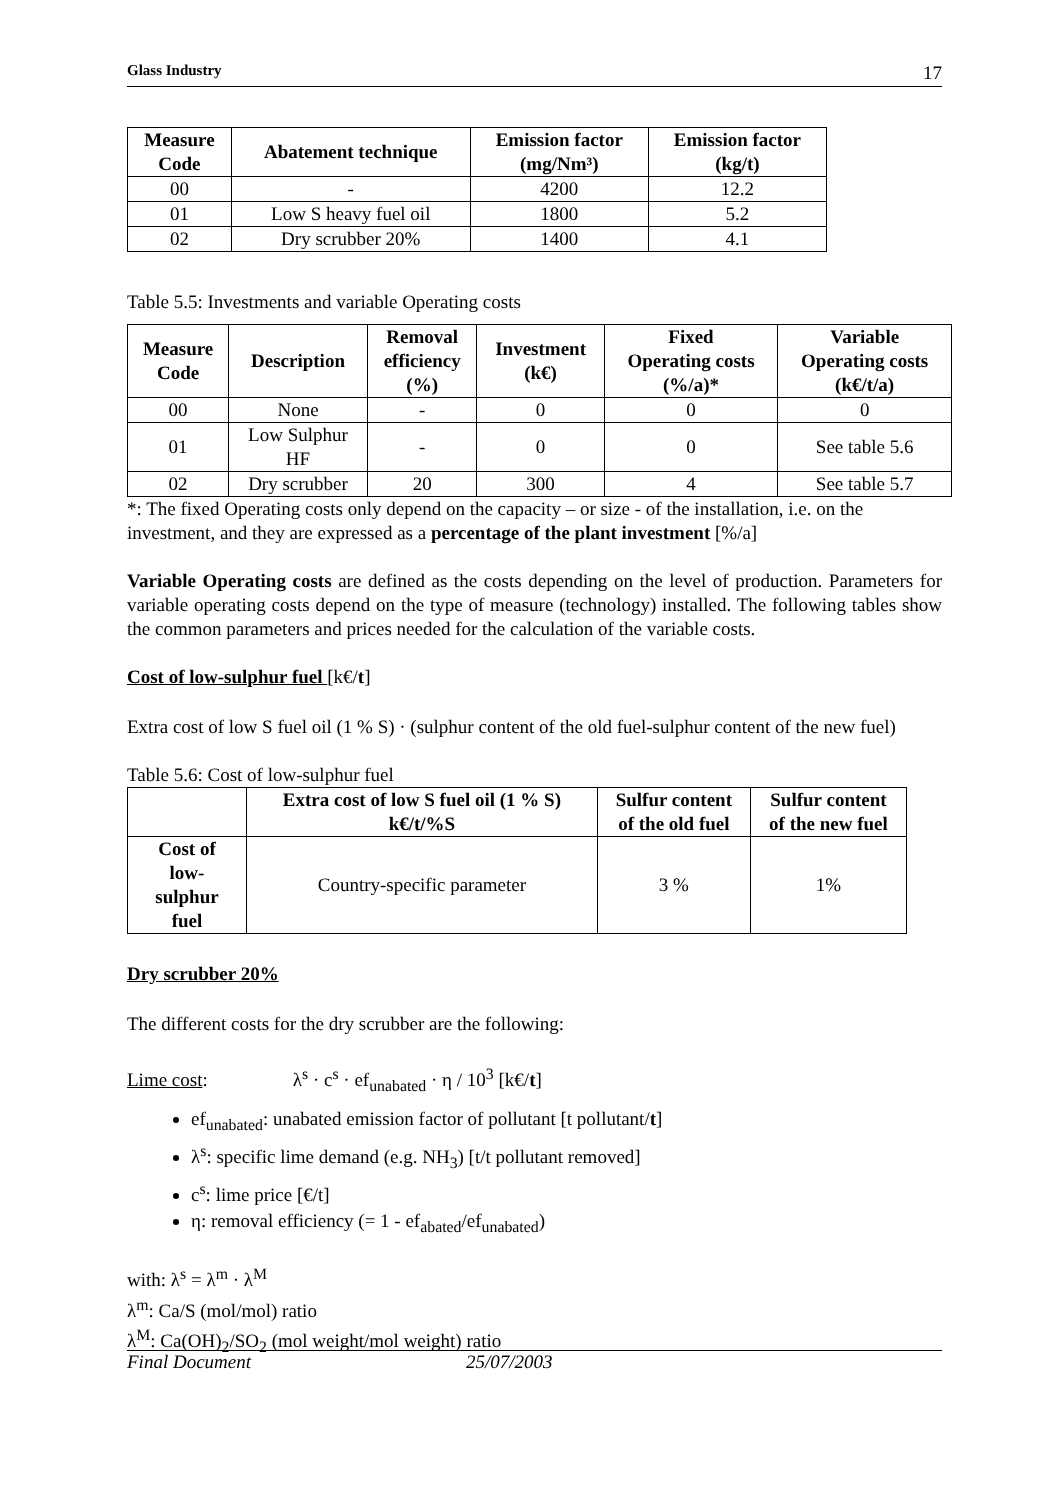Glass Industry 17
| Measure Code | Abatement technique | Emission factor (mg/Nm³) | Emission factor (kg/t) |
| --- | --- | --- | --- |
| 00 | - | 4200 | 12.2 |
| 01 | Low S heavy fuel oil | 1800 | 5.2 |
| 02 | Dry scrubber 20% | 1400 | 4.1 |
Table 5.5: Investments and variable Operating costs
| Measure Code | Description | Removal efficiency (%) | Investment (k€) | Fixed Operating costs (%/a)* | Variable Operating costs (k€/t/a) |
| --- | --- | --- | --- | --- | --- |
| 00 | None | - | 0 | 0 | 0 |
| 01 | Low Sulphur HF | - | 0 | 0 | See table 5.6 |
| 02 | Dry scrubber | 20 | 300 | 4 | See table 5.7 |
*: The fixed Operating costs only depend on the capacity – or size - of the installation, i.e. on the investment, and they are expressed as a percentage of the plant investment [%/a]
Variable Operating costs are defined as the costs depending on the level of production. Parameters for variable operating costs depend on the type of measure (technology) installed. The following tables show the common parameters and prices needed for the calculation of the variable costs.
Cost of low-sulphur fuel [k€/t]
Extra cost of low S fuel oil (1 % S) · (sulphur content of the old fuel-sulphur content of the new fuel)
Table 5.6: Cost of low-sulphur fuel
| | Extra cost of low S fuel oil (1 % S) k€/t/%S | Sulfur content of the old fuel | Sulfur content of the new fuel |
| --- | --- | --- | --- |
| Cost of low- sulphur fuel | Country-specific parameter | 3 % | 1% |
Dry scrubber 20%
The different costs for the dry scrubber are the following:
Lime cost: λ<sup>s</sup> · c<sup>s</sup> · ef<sub>unabated</sub> · η / 10<sup>3</sup> [k€/t]
ef<sub>unabated</sub>: unabated emission factor of pollutant [t pollutant/t]
λ<sup>s</sup>: specific lime demand (e.g. NH<sub>3</sub>) [t/t pollutant removed]
c<sup>s</sup>: lime price [€/t]
η: removal efficiency (= 1 - ef<sub>abated</sub>/ef<sub>unabated</sub>)
with: λ<sup>s</sup> = λ<sup>m</sup> · λ<sup>M</sup>
λ<sup>m</sup>: Ca/S (mol/mol) ratio
λ<sup>M</sup>: Ca(OH)<sub>2</sub>/SO<sub>2</sub> (mol weight/mol weight) ratio
Final Document 25/07/2003